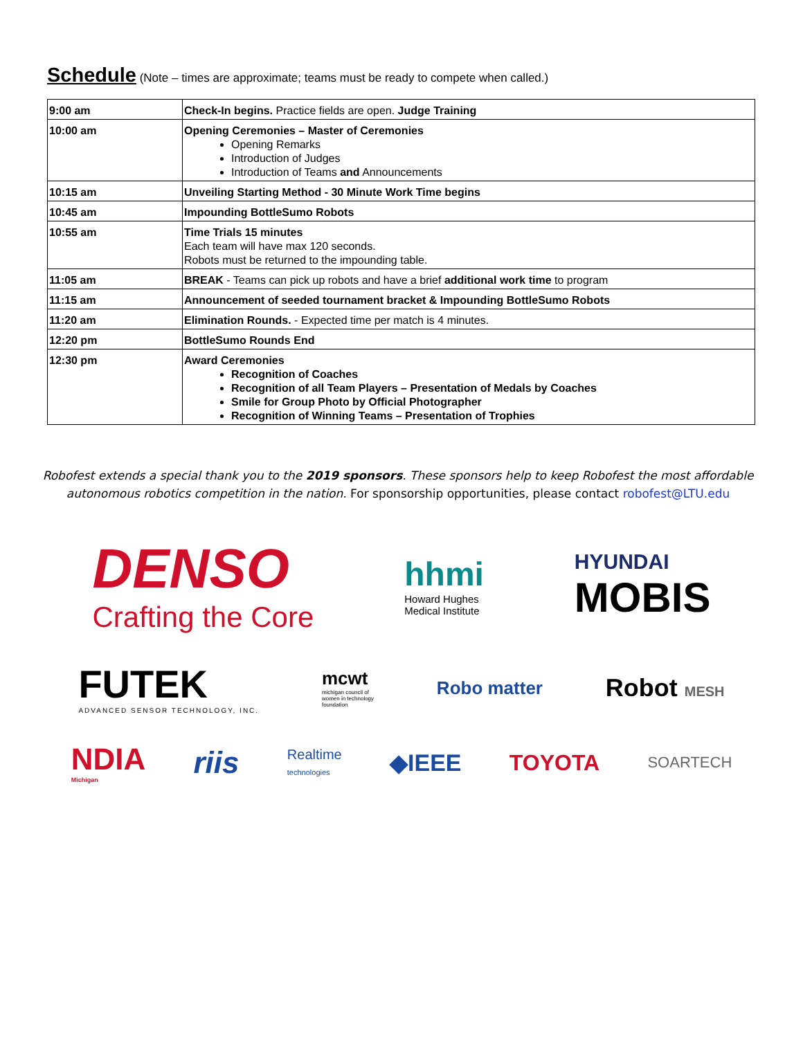Schedule (Note – times are approximate; teams must be ready to compete when called.)
| 9:00 am | Check-In begins. Practice fields are open. Judge Training |
| 10:00 am | Opening Ceremonies – Master of Ceremonies Opening Remarks Introduction of Judges Introduction of Teams and Announcements |
| 10:15 am | Unveiling Starting Method - 30 Minute Work Time begins |
| 10:45 am | Impounding BottleSumo Robots |
| 10:55 am | Time Trials 15 minutes Each team will have max 120 seconds. Robots must be returned to the impounding table. |
| 11:05 am | BREAK - Teams can pick up robots and have a brief additional work time to program |
| 11:15 am | Announcement of seeded tournament bracket & Impounding BottleSumo Robots |
| 11:20 am | Elimination Rounds. - Expected time per match is 4 minutes. |
| 12:20 pm | BottleSumo Rounds End |
| 12:30 pm | Award Ceremonies Recognition of Coaches Recognition of all Team Players – Presentation of Medals by Coaches Smile for Group Photo by Official Photographer Recognition of Winning Teams – Presentation of Trophies |
Robofest extends a special thank you to the 2019 sponsors. These sponsors help to keep Robofest the most affordable autonomous robotics competition in the nation. For sponsorship opportunities, please contact robofest@LTU.edu
DENSO
Crafting the Core
hhmi
Howard Hughes
Medical Institute
HYUNDAI
MOBIS
FUTEK
ADVANCED SENSOR TECHNOLOGY, INC.
mcwt
michigan council of
women in technology
foundation
Robo matter
Robot MESH
NDIA
Michigan
riis
Realtime
technologies
◆IEEE TOYOTA
SOARTECH